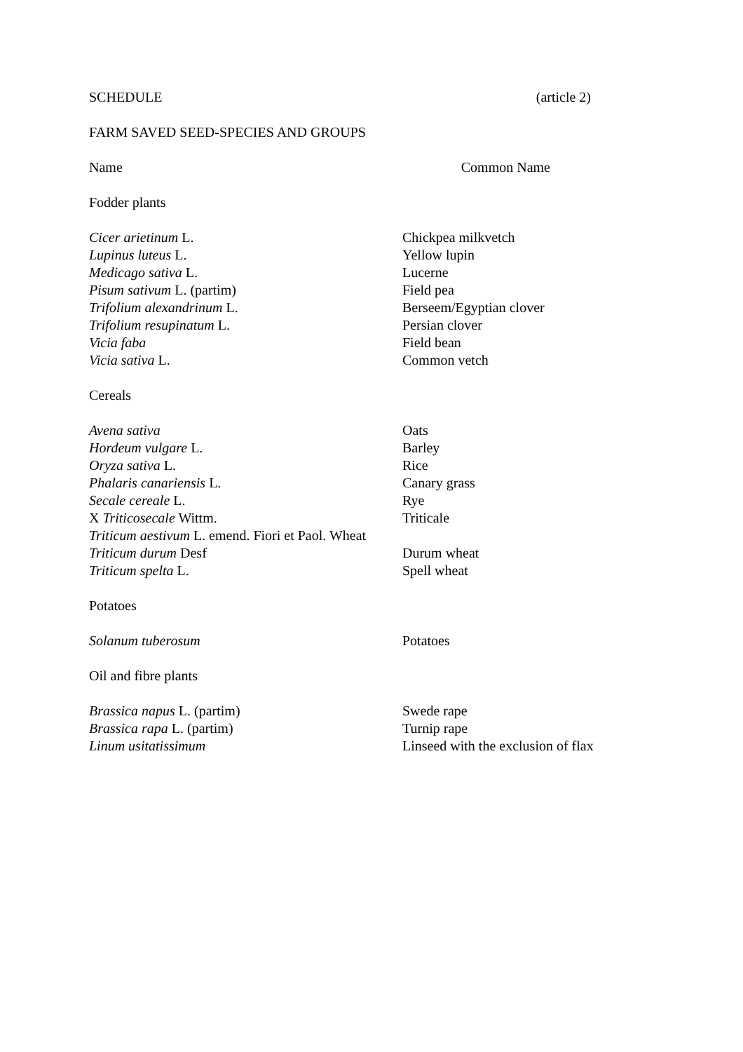SCHEDULE (article 2)
FARM SAVED SEED-SPECIES AND GROUPS
Name Common Name
Fodder plants
| Cicer arietinum L. | Chickpea milkvetch |
| Lupinus luteus L. | Yellow lupin |
| Medicago sativa L. | Lucerne |
| Pisum sativum L. (partim) | Field pea |
| Trifolium alexandrinum L. | Berseem/Egyptian clover |
| Trifolium resupinatum L. | Persian clover |
| Vicia faba | Field bean |
| Vicia sativa L. | Common vetch |
Cereals
| Avena sativa | Oats |
| Hordeum vulgare L. | Barley |
| Oryza sativa L. | Rice |
| Phalaris canariensis L. | Canary grass |
| Secale cereale L. | Rye |
| X Triticosecale Wittm. | Triticale |
| Triticum aestivum L. emend. Fiori et Paol. Wheat | |
| Triticum durum Desf | Durum wheat |
| Triticum spelta L. | Spell wheat |
Potatoes
| Solanum tuberosum | Potatoes |
Oil and fibre plants
| Brassica napus L. (partim) | Swede rape |
| Brassica rapa L. (partim) | Turnip rape |
| Linum usitatissimum | Linseed with the exclusion of flax |